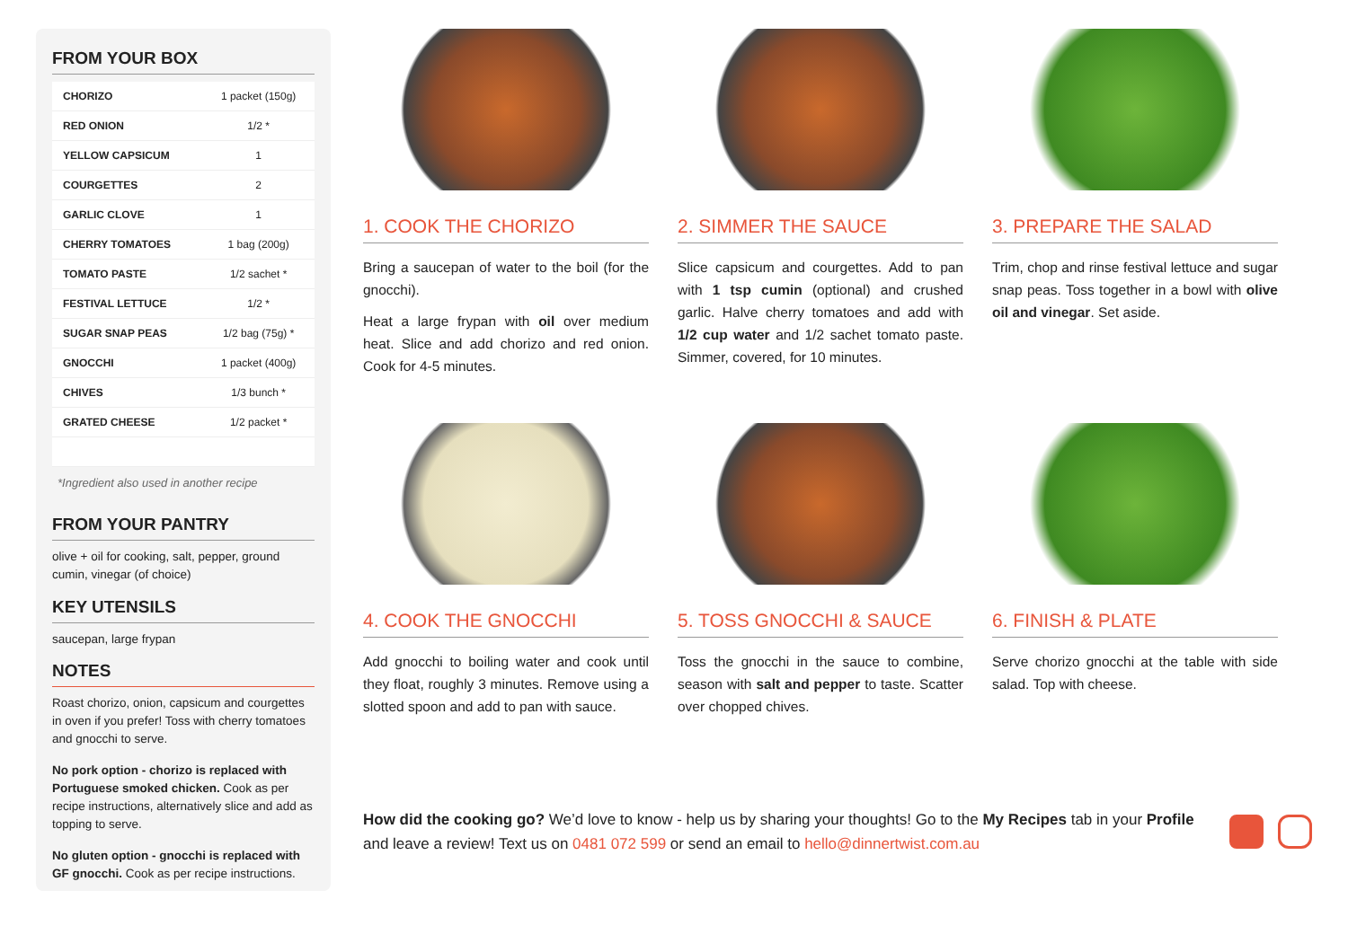FROM YOUR BOX
| CHORIZO | 1 packet (150g) |
| RED ONION | 1/2 * |
| YELLOW CAPSICUM | 1 |
| COURGETTES | 2 |
| GARLIC CLOVE | 1 |
| CHERRY TOMATOES | 1 bag (200g) |
| TOMATO PASTE | 1/2 sachet * |
| FESTIVAL LETTUCE | 1/2 * |
| SUGAR SNAP PEAS | 1/2 bag (75g) * |
| GNOCCHI | 1 packet (400g) |
| CHIVES | 1/3 bunch * |
| GRATED CHEESE | 1/2 packet * |
*Ingredient also used in another recipe
FROM YOUR PANTRY
olive + oil for cooking, salt, pepper, ground cumin, vinegar (of choice)
KEY UTENSILS
saucepan, large frypan
NOTES
Roast chorizo, onion, capsicum and courgettes in oven if you prefer! Toss with cherry tomatoes and gnocchi to serve.
No pork option - chorizo is replaced with Portuguese smoked chicken. Cook as per recipe instructions, alternatively slice and add as topping to serve.
No gluten option - gnocchi is replaced with GF gnocchi. Cook as per recipe instructions.
1. COOK THE CHORIZO
Bring a saucepan of water to the boil (for the gnocchi).
Heat a large frypan with oil over medium heat. Slice and add chorizo and red onion. Cook for 4-5 minutes.
2. SIMMER THE SAUCE
Slice capsicum and courgettes. Add to pan with 1 tsp cumin (optional) and crushed garlic. Halve cherry tomatoes and add with 1/2 cup water and 1/2 sachet tomato paste. Simmer, covered, for 10 minutes.
3. PREPARE THE SALAD
Trim, chop and rinse festival lettuce and sugar snap peas. Toss together in a bowl with olive oil and vinegar. Set aside.
4. COOK THE GNOCCHI
Add gnocchi to boiling water and cook until they float, roughly 3 minutes. Remove using a slotted spoon and add to pan with sauce.
5. TOSS GNOCCHI & SAUCE
Toss the gnocchi in the sauce to combine, season with salt and pepper to taste. Scatter over chopped chives.
6. FINISH & PLATE
Serve chorizo gnocchi at the table with side salad. Top with cheese.
How did the cooking go? We’d love to know - help us by sharing your thoughts! Go to the My Recipes tab in your Profile and leave a review! Text us on 0481 072 599 or send an email to hello@dinnertwist.com.au